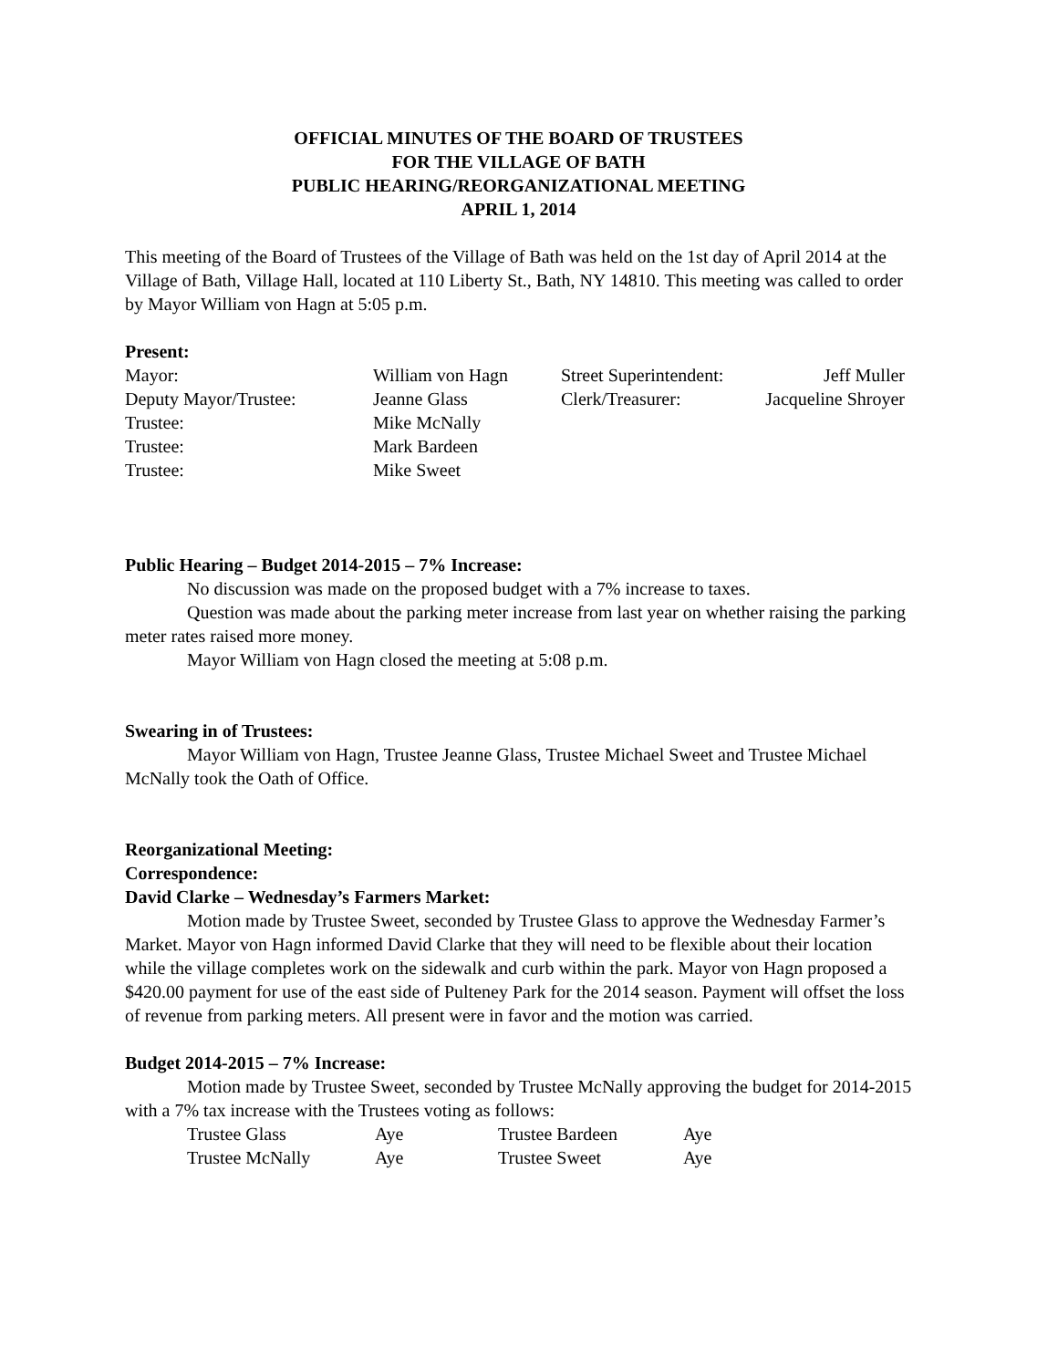OFFICIAL MINUTES OF THE BOARD OF TRUSTEES
FOR THE VILLAGE OF BATH
PUBLIC HEARING/REORGANIZATIONAL MEETING
APRIL 1, 2014
This meeting of the Board of Trustees of the Village of Bath was held on the 1st day of April 2014 at the Village of Bath, Village Hall, located at 110 Liberty St., Bath, NY 14810. This meeting was called to order by Mayor William von Hagn at 5:05 p.m.
Present:
| Mayor: | William von Hagn | Street Superintendent: | Jeff Muller |
| Deputy Mayor/Trustee: | Jeanne Glass | Clerk/Treasurer: | Jacqueline Shroyer |
| Trustee: | Mike McNally | | |
| Trustee: | Mark Bardeen | | |
| Trustee: | Mike Sweet | | |
Public Hearing – Budget 2014-2015 – 7% Increase:
No discussion was made on the proposed budget with a 7% increase to taxes.
Question was made about the parking meter increase from last year on whether raising the parking meter rates raised more money.
Mayor William von Hagn closed the meeting at 5:08 p.m.
Swearing in of Trustees:
Mayor William von Hagn, Trustee Jeanne Glass, Trustee Michael Sweet and Trustee Michael McNally took the Oath of Office.
Reorganizational Meeting:
Correspondence:
David Clarke – Wednesday’s Farmers Market:
Motion made by Trustee Sweet, seconded by Trustee Glass to approve the Wednesday Farmer’s Market. Mayor von Hagn informed David Clarke that they will need to be flexible about their location while the village completes work on the sidewalk and curb within the park. Mayor von Hagn proposed a $420.00 payment for use of the east side of Pulteney Park for the 2014 season. Payment will offset the loss of revenue from parking meters. All present were in favor and the motion was carried.
Budget 2014-2015 – 7% Increase:
Motion made by Trustee Sweet, seconded by Trustee McNally approving the budget for 2014-2015 with a 7% tax increase with the Trustees voting as follows:
| Trustee Glass | Aye | Trustee Bardeen | Aye |
| Trustee McNally | Aye | Trustee Sweet | Aye |